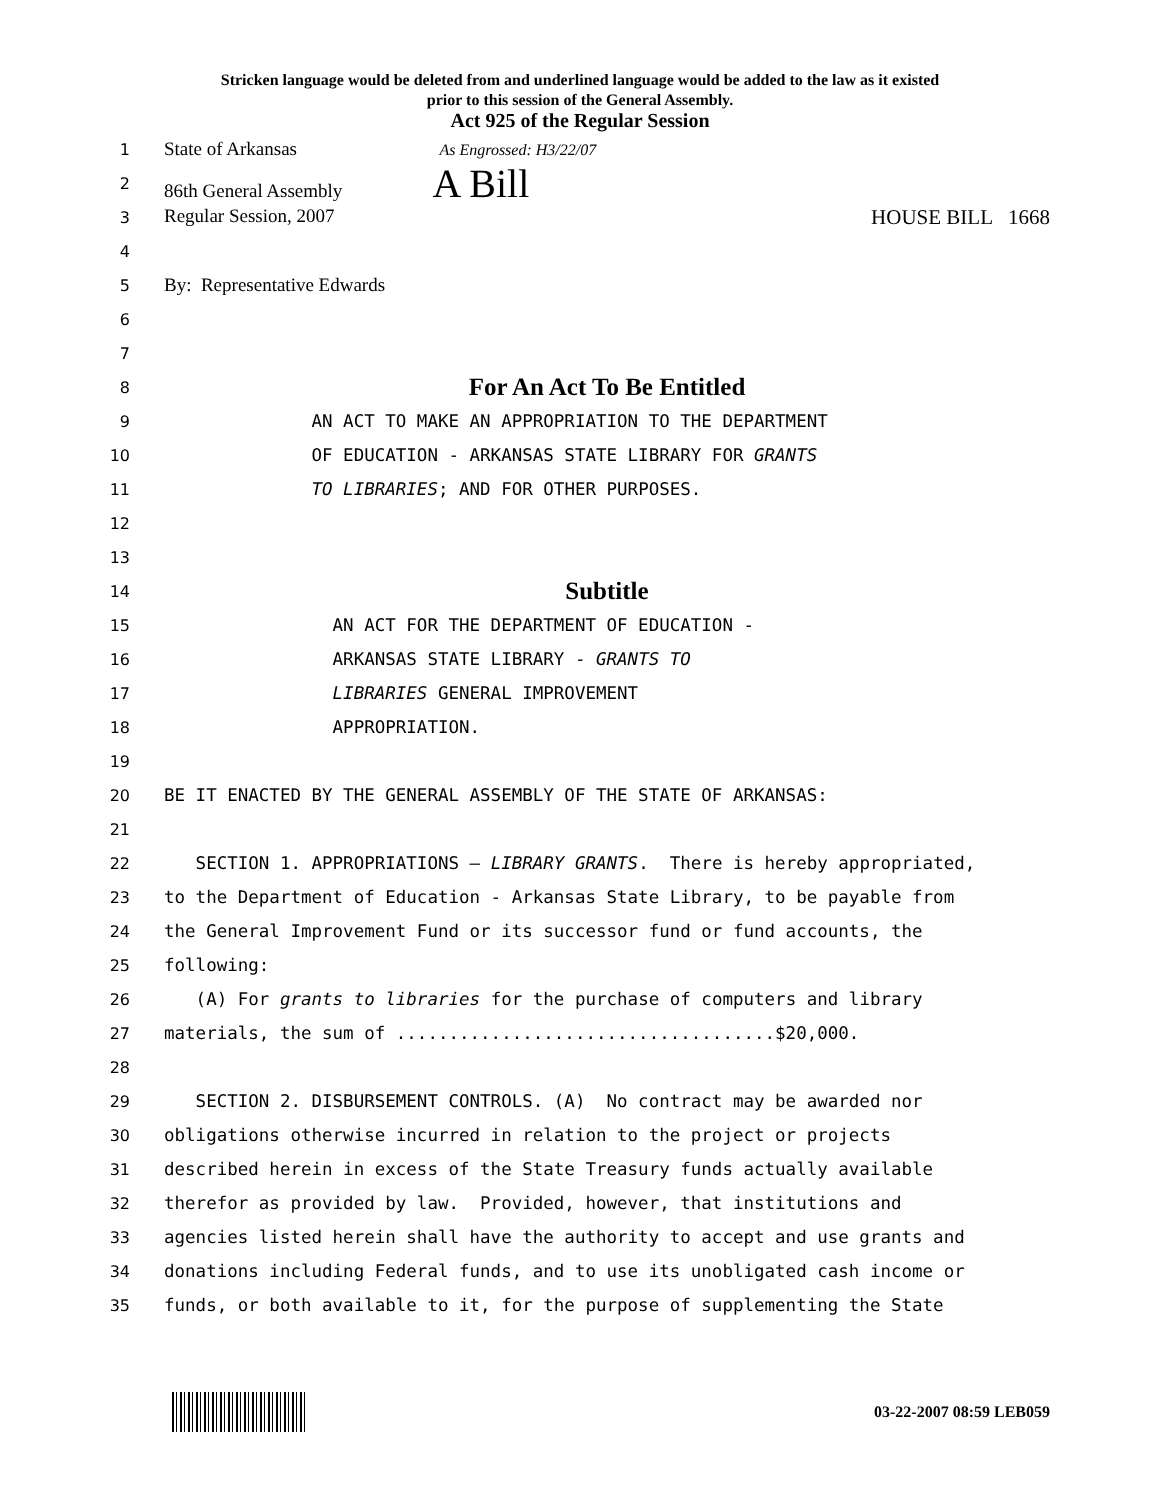Stricken language would be deleted from and underlined language would be added to the law as it existed
prior to this session of the General Assembly.
Act 925 of the Regular Session
1 State of Arkansas As Engrossed: H3/22/07
2 86th General Assembly A Bill
3 Regular Session, 2007 HOUSE BILL 1668
4
5 By: Representative Edwards
6
7
8 For An Act To Be Entitled
9 AN ACT TO MAKE AN APPROPRIATION TO THE DEPARTMENT
10 OF EDUCATION - ARKANSAS STATE LIBRARY FOR GRANTS
11 TO LIBRARIES; AND FOR OTHER PURPOSES.
12
13
14 Subtitle
15 AN ACT FOR THE DEPARTMENT OF EDUCATION -
16 ARKANSAS STATE LIBRARY - GRANTS TO
17 LIBRARIES GENERAL IMPROVEMENT
18 APPROPRIATION.
19
20 BE IT ENACTED BY THE GENERAL ASSEMBLY OF THE STATE OF ARKANSAS:
21
22 SECTION 1. APPROPRIATIONS – LIBRARY GRANTS. There is hereby appropriated,
23 to the Department of Education - Arkansas State Library, to be payable from
24 the General Improvement Fund or its successor fund or fund accounts, the
25 following:
26 (A) For grants to libraries for the purchase of computers and library
27 materials, the sum of ....................................$20,000.
28
29 SECTION 2. DISBURSEMENT CONTROLS. (A) No contract may be awarded nor
30 obligations otherwise incurred in relation to the project or projects
31 described herein in excess of the State Treasury funds actually available
32 therefor as provided by law. Provided, however, that institutions and
33 agencies listed herein shall have the authority to accept and use grants and
34 donations including Federal funds, and to use its unobligated cash income or
35 funds, or both available to it, for the purpose of supplementing the State
03-22-2007 08:59 LEB059